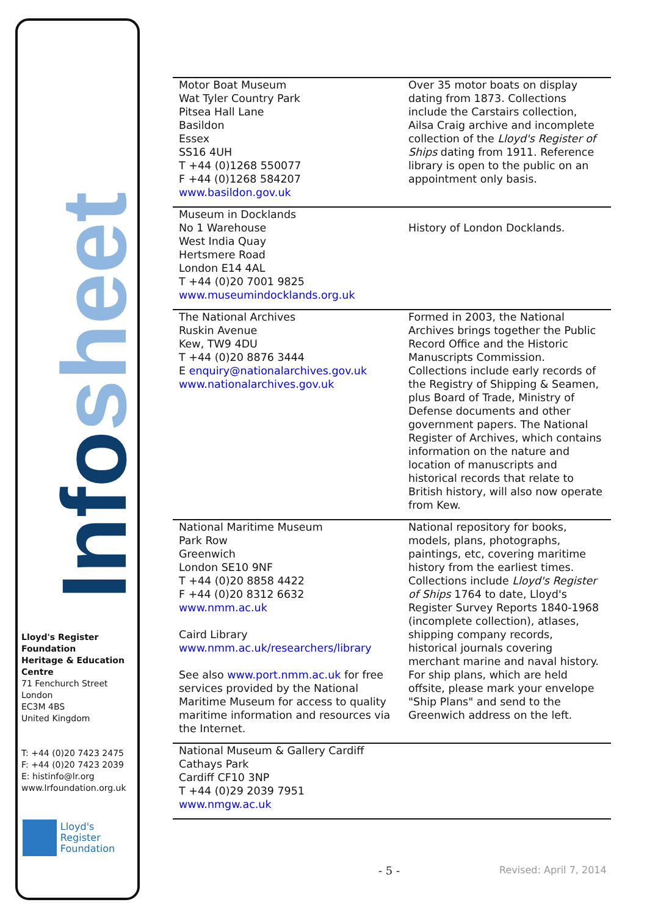Infosheet
Lloyd's Register Foundation
Heritage & Education
Centre
71 Fenchurch Street
London
EC3M 4BS
United Kingdom
T: +44 (0)20 7423 2475
F: +44 (0)20 7423 2039
E: histinfo@lr.org
www.lrfoundation.org.uk
Lloyd's Register
Foundation
| Motor Boat Museum Wat Tyler Country Park Pitsea Hall Lane Basildon Essex SS16 4UH T +44 (0)1268 550077 F +44 (0)1268 584207 www.basildon.gov.uk | Over 35 motor boats on display dating from 1873. Collections include the Carstairs collection, Ailsa Craig archive and incomplete collection of the Lloyd's Register of Ships dating from 1911. Reference library is open to the public on an appointment only basis. |
| Museum in Docklands No 1 Warehouse West India Quay Hertsmere Road London E14 4AL T +44 (0)20 7001 9825 www.museumindocklands.org.uk | History of London Docklands. |
| The National Archives Ruskin Avenue Kew, TW9 4DU T +44 (0)20 8876 3444 E enquiry@nationalarchives.gov.uk www.nationalarchives.gov.uk | Formed in 2003, the National Archives brings together the Public Record Office and the Historic Manuscripts Commission. Collections include early records of the Registry of Shipping & Seamen, plus Board of Trade, Ministry of Defense documents and other government papers. The National Register of Archives, which contains information on the nature and location of manuscripts and historical records that relate to British history, will also now operate from Kew. |
| National Maritime Museum Park Row Greenwich London SE10 9NF T +44 (0)20 8858 4422 F +44 (0)20 8312 6632 www.nmm.ac.uk Caird Library www.nmm.ac.uk/researchers/library See also www.port.nmm.ac.uk for free services provided by the National Maritime Museum for access to quality maritime information and resources via the Internet. | National repository for books, models, plans, photographs, paintings, etc, covering maritime history from the earliest times. Collections include Lloyd's Register of Ships 1764 to date, Lloyd's Register Survey Reports 1840-1968 (incomplete collection), atlases, shipping company records, historical journals covering merchant marine and naval history. For ship plans, which are held offsite, please mark your envelope "Ship Plans" and send to the Greenwich address on the left. |
| National Museum & Gallery Cardiff Cathays Park Cardiff CF10 3NP T +44 (0)29 2039 7951 www.nmgw.ac.uk | |
- 5 - Revised: April 7, 2014